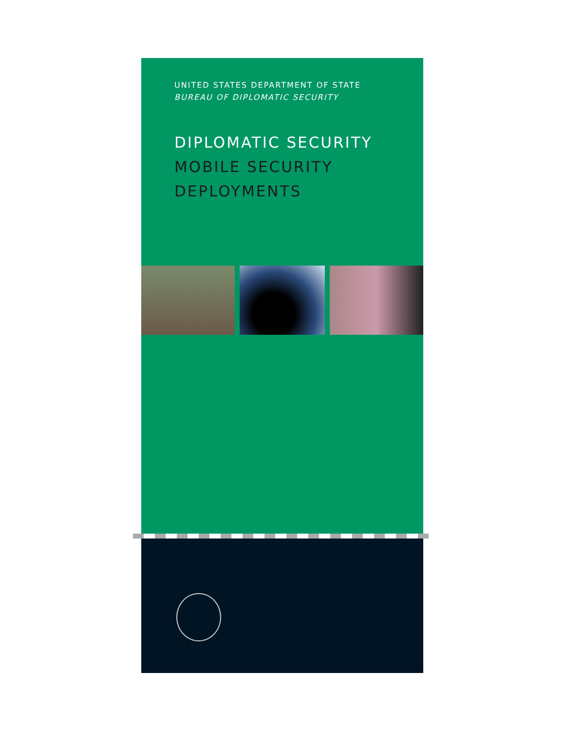UNITED STATES DEPARTMENT OF STATE
BUREAU OF DIPLOMATIC SECURITY
DIPLOMATIC SECURITY
MOBILE SECURITY
DEPLOYMENTS